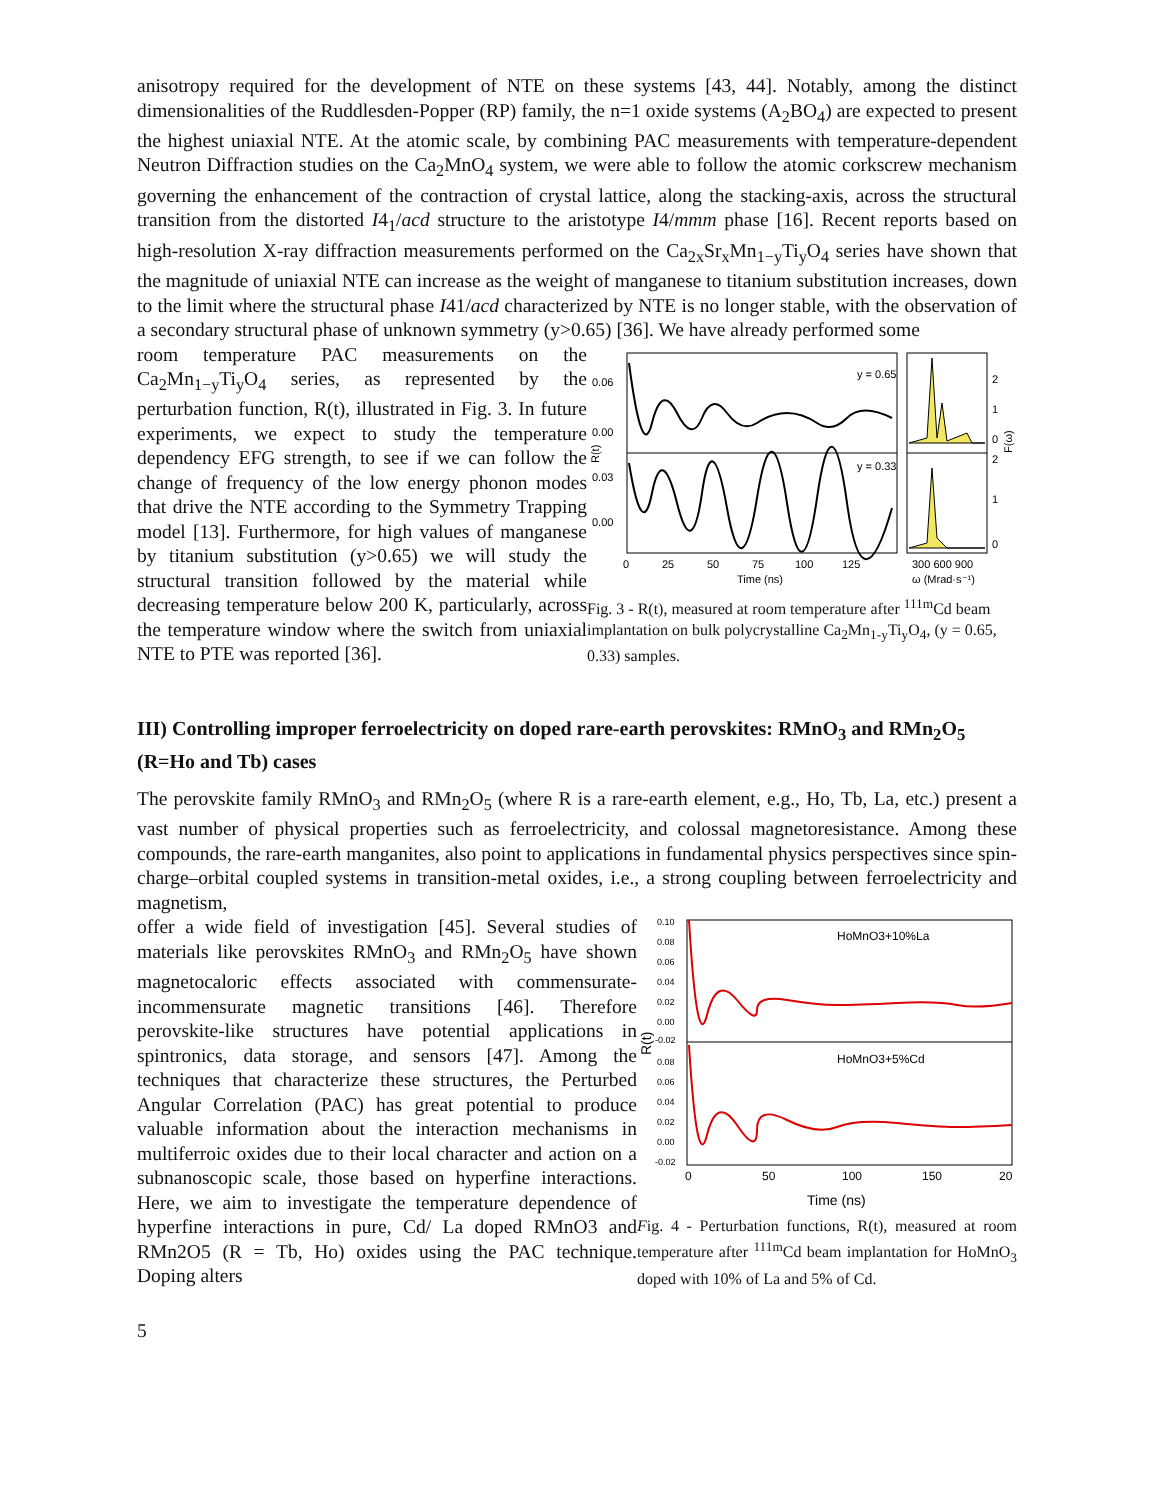anisotropy required for the development of NTE on these systems [43, 44]. Notably, among the distinct dimensionalities of the Ruddlesden-Popper (RP) family, the n=1 oxide systems (A<sub>2</sub>BO<sub>4</sub>) are expected to present the highest uniaxial NTE. At the atomic scale, by combining PAC measurements with temperature-dependent Neutron Diffraction studies on the Ca<sub>2</sub>MnO<sub>4</sub> system, we were able to follow the atomic corkscrew mechanism governing the enhancement of the contraction of crystal lattice, along the stacking-axis, across the structural transition from the distorted I4<sub>1</sub>/acd structure to the aristotype I4/mmm phase [16]. Recent reports based on high-resolution X-ray diffraction measurements performed on the Ca<sub>2x</sub>Sr<sub>x</sub>Mn<sub>1−y</sub>Ti<sub>y</sub>O<sub>4</sub> series have shown that the magnitude of uniaxial NTE can increase as the weight of manganese to titanium substitution increases, down to the limit where the structural phase I41/acd characterized by NTE is no longer stable, with the observation of a secondary structural phase of unknown symmetry (y>0.65) [36]. We have already performed some
room temperature PAC measurements on the Ca<sub>2</sub>Mn<sub>1−y</sub>Ti<sub>y</sub>O<sub>4</sub> series, as represented by the perturbation function, R(t), illustrated in Fig. 3. In future experiments, we expect to study the temperature dependency EFG strength, to see if we can follow the change of frequency of the low energy phonon modes that drive the NTE according to the Symmetry Trapping model [13]. Furthermore, for high values of manganese by titanium substitution (y>0.65) we will study the structural transition followed by the material while decreasing temperature below 200 K, particularly, across the temperature window where the switch from uniaxial NTE to PTE was reported [36].
y = 0.65
y = 0.33
0.06
0.00
0.03
0.00
0
25
50
75
100
125
300 600 900
Time (ns)
ω (Mrad·s⁻¹)
2
1
0
2
1
0
R(t)
F(ω)
Fig. 3 - R(t), measured at room temperature after <sup>111m</sup>Cd beam implantation on bulk polycrystalline Ca<sub>2</sub>Mn<sub>1-y</sub>Ti<sub>y</sub>O<sub>4</sub>, (y = 0.65, 0.33) samples.
III) Controlling improper ferroelectricity on doped rare-earth perovskites: RMnO<sub>3</sub> and RMn<sub>2</sub>O<sub>5</sub> (R=Ho and Tb) cases
The perovskite family RMnO<sub>3</sub> and RMn<sub>2</sub>O<sub>5</sub> (where R is a rare-earth element, e.g., Ho, Tb, La, etc.) present a vast number of physical properties such as ferroelectricity, and colossal magnetoresistance. Among these compounds, the rare-earth manganites, also point to applications in fundamental physics perspectives since spin-charge–orbital coupled systems in transition-metal oxides, i.e., a strong coupling between ferroelectricity and magnetism,
offer a wide field of investigation [45]. Several studies of materials like perovskites RMnO<sub>3</sub> and RMn<sub>2</sub>O<sub>5</sub> have shown magnetocaloric effects associated with commensurate-incommensurate magnetic transitions [46]. Therefore perovskite-like structures have potential applications in spintronics, data storage, and sensors [47]. Among the techniques that characterize these structures, the Perturbed Angular Correlation (PAC) has great potential to produce valuable information about the interaction mechanisms in multiferroic oxides due to their local character and action on a subnanoscopic scale, those based on hyperfine interactions. Here, we aim to investigate the temperature dependence of hyperfine interactions in pure, Cd/ La doped RMnO3 and RMn2O5 (R = Tb, Ho) oxides using the PAC technique. Doping alters
HoMnO3+10%La
HoMnO3+5%Cd
0.10
0.08
0.06
0.04
0.02
0.00
-0.02
0.08
0.06
0.04
0.02
0.00
-0.02
0
50
100
150
20
Time (ns)
R(t)
Fig. 4 - Perturbation functions, R(t), measured at room temperature after <sup>111m</sup>Cd beam implantation for HoMnO<sub>3</sub> doped with 10% of La and 5% of Cd.
5